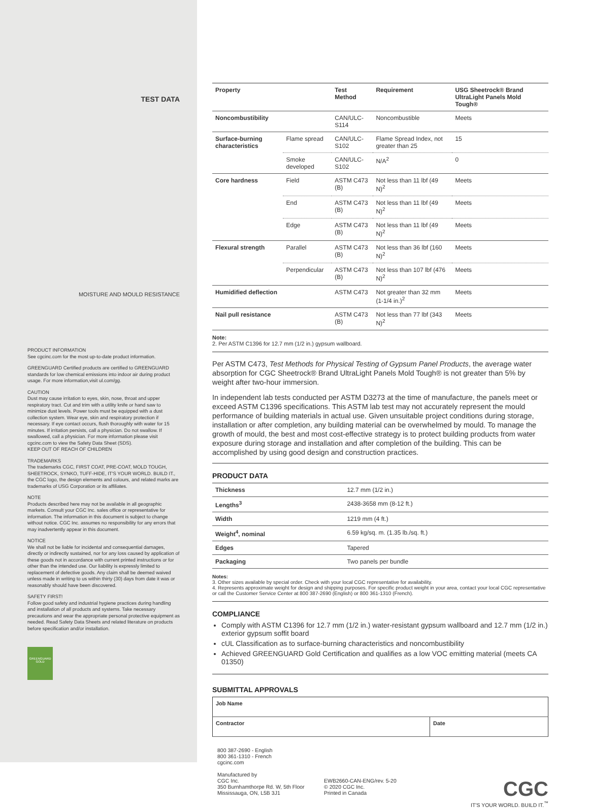TEST DATA
MOISTURE AND MOULD RESISTANCE
PRODUCT INFORMATION
See cgcinc.com for the most up-to-date product information.
GREENGUARD Certified products are certified to GREENGUARD standards for low chemical emissions into indoor air during product usage. For more information,visit ul.com/gg.
CAUTION
Dust may cause irritation to eyes, skin, nose, throat and upper respiratory tract. Cut and trim with a utility knife or hand saw to minimize dust levels. Power tools must be equipped with a dust collection system. Wear eye, skin and respiratory protection if necessary. If eye contact occurs, flush thoroughly with water for 15 minutes. If irritation persists, call a physician. Do not swallow. If swallowed, call a physician. For more information please visit cgcinc.com to view the Safety Data Sheet (SDS).
KEEP OUT OF REACH OF CHILDREN
TRADEMARKS
The trademarks CGC, FIRST COAT, PRE-COAT, MOLD TOUGH, SHEETROCK, SYNKO, TUFF-HIDE, IT'S YOUR WORLD. BUILD IT., the CGC logo, the design elements and colours, and related marks are trademarks of USG Corporation or its affiliates.
NOTE
Products described here may not be available in all geographic markets. Consult your CGC Inc. sales office or representative for information. The information in this document is subject to change without notice. CGC Inc. assumes no responsibility for any errors that may inadvertently appear in this document.
NOTICE
We shall not be liable for incidental and consequential damages, directly or indirectly sustained, nor for any loss caused by application of these goods not in accordance with current printed instructions or for other than the intended use. Our liability is expressly limited to replacement of defective goods. Any claim shall be deemed waived unless made in writing to us within thirty (30) days from date it was or reasonably should have been discovered.
SAFETY FIRST!
Follow good safety and industrial hygiene practices during handling and installation of all products and systems. Take necessary precautions and wear the appropriate personal protective equipment as needed. Read Safety Data Sheets and related literature on products before specification and/or installation.
GREENGUARD GOLD
| Property | | Test Method | Requirement | USG Sheetrock® Brand UltraLight Panels Mold Tough® |
| --- | --- | --- | --- | --- |
| Noncombustibility | | CAN/ULC-S114 | Noncombustible | Meets |
| Surface-burning characteristics | Flame spread | CAN/ULC-S102 | Flame Spread Index, not greater than 25 | 15 |
| | Smoke developed | CAN/ULC-S102 | N/A<sup>2</sup> | 0 |
| Core hardness | Field | ASTM C473 (B) | Not less than 11 lbf (49 N)<sup>2</sup> | Meets |
| | End | ASTM C473 (B) | Not less than 11 lbf (49 N)<sup>2</sup> | Meets |
| | Edge | ASTM C473 (B) | Not less than 11 lbf (49 N)<sup>2</sup> | Meets |
| Flexural strength | Parallel | ASTM C473 (B) | Not less than 36 lbf (160 N)<sup>2</sup> | Meets |
| | Perpendicular | ASTM C473 (B) | Not less than 107 lbf (476 N)<sup>2</sup> | Meets |
| Humidified deflection | | ASTM C473 | Not greater than 32 mm (1-1/4 in.)<sup>2</sup> | Meets |
| Nail pull resistance | | ASTM C473 (B) | Not less than 77 lbf (343 N)<sup>2</sup> | Meets |
Note:
2. Per ASTM C1396 for 12.7 mm (1/2 in.) gypsum wallboard.
Per ASTM C473, Test Methods for Physical Testing of Gypsum Panel Products, the average water absorption for CGC Sheetrock® Brand UltraLight Panels Mold Tough® is not greater than 5% by weight after two-hour immersion.
In independent lab tests conducted per ASTM D3273 at the time of manufacture, the panels meet or exceed ASTM C1396 specifications. This ASTM lab test may not accurately represent the mould performance of building materials in actual use. Given unsuitable project conditions during storage, installation or after completion, any building material can be overwhelmed by mould. To manage the growth of mould, the best and most cost-effective strategy is to protect building products from water exposure during storage and installation and after completion of the building. This can be accomplished by using good design and construction practices.
PRODUCT DATA
| Thickness | 12.7 mm (1/2 in.) |
| Lengths<sup>3</sup> | 2438-3658 mm (8-12 ft.) |
| Width | 1219 mm (4 ft.) |
| Weight<sup>4</sup>, nominal | 6.59 kg/sq. m. (1.35 lb./sq. ft.) |
| Edges | Tapered |
| Packaging | Two panels per bundle |
Notes:
3. Other sizes available by special order. Check with your local CGC representative for availability.
4. Represents approximate weight for design and shipping purposes. For specific product weight in your area, contact your local CGC representative or call the Customer Service Center at 800 387-2690 (English) or 800 361-1310 (French).
COMPLIANCE
Comply with ASTM C1396 for 12.7 mm (1/2 in.) water-resistant gypsum wallboard and 12.7 mm (1/2 in.) exterior gypsum soffit board
cUL Classification as to surface-burning characteristics and noncombustibility
Achieved GREENGUARD Gold Certification and qualifies as a low VOC emitting material (meets CA 01350)
SUBMITTAL APPROVALS
| Job Name | |
| --- | --- |
| Contractor | Date |
800 387-2690 - English
800 361-1310 - French
cgcinc.com
Manufactured by
CGC Inc.
350 Burnhamthorpe Rd. W, 5th Floor
Mississauga, ON, L5B 3J1
EWB2660-CAN-ENG/rev. 5-20
© 2020 CGC Inc.
Printed in Canada
CGC
IT'S YOUR WORLD. BUILD IT.<sup>™</sup>